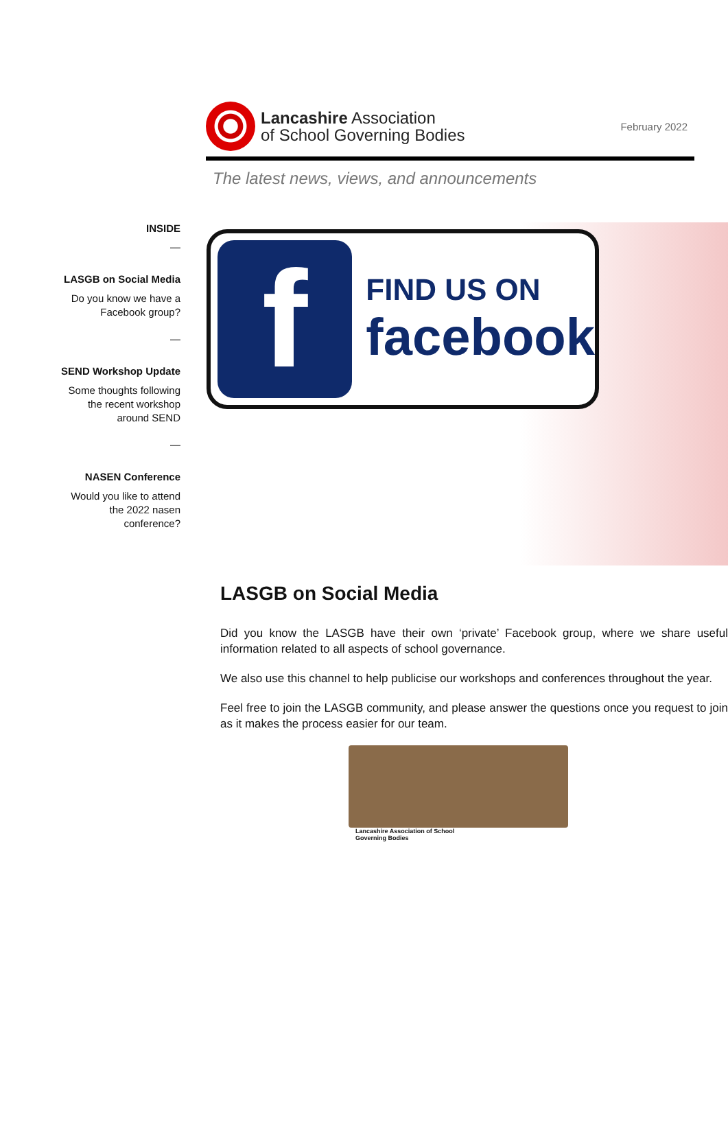Lancashire Association
of School Governing Bodies
February 2022
The latest news, views, and announcements
INSIDE
—
LASGB on Social Media
Do you know we have a
Facebook group?
—
SEND Workshop Update
Some thoughts following
the recent workshop
around SEND
—
NASEN Conference
Would you like to attend
the 2022 nasen
conference?
f
FIND US ON
facebook
LASGB on Social Media
Did you know the LASGB have their own ‘private’ Facebook group, where we share useful information related to all aspects of school governance.
We also use this channel to help publicise our workshops and conferences throughout the year.
Feel free to join the LASGB community, and please answer the questions once you request to join as it makes the process easier for our team.
Lancashire Association of School
Governing Bodies